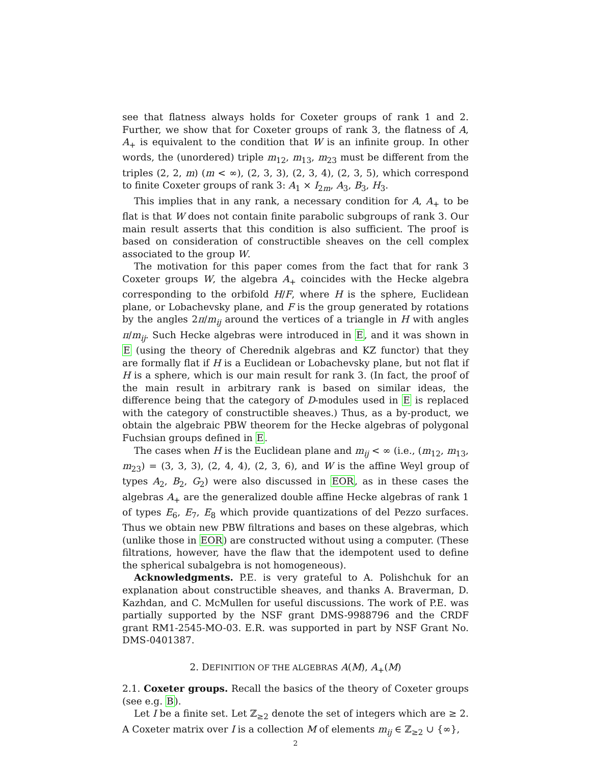see that flatness always holds for Coxeter groups of rank 1 and 2. Further, we show that for Coxeter groups of rank 3, the flatness of A, A<sub>+</sub> is equivalent to the condition that W is an infinite group. In other words, the (unordered) triple m<sub>12</sub>, m<sub>13</sub>, m<sub>23</sub> must be different from the triples (2, 2, m) (m < ∞), (2, 3, 3), (2, 3, 4), (2, 3, 5), which correspond to finite Coxeter groups of rank 3: A<sub>1</sub> × I<sub>2m</sub>, A<sub>3</sub>, B<sub>3</sub>, H<sub>3</sub>.
This implies that in any rank, a necessary condition for A, A<sub>+</sub> to be flat is that W does not contain finite parabolic subgroups of rank 3. Our main result asserts that this condition is also sufficient. The proof is based on consideration of constructible sheaves on the cell complex associated to the group W.
The motivation for this paper comes from the fact that for rank 3 Coxeter groups W, the algebra A<sub>+</sub> coincides with the Hecke algebra corresponding to the orbifold H/F, where H is the sphere, Euclidean plane, or Lobachevsky plane, and F is the group generated by rotations by the angles 2π/m<sub>ij</sub> around the vertices of a triangle in H with angles π/m<sub>ij</sub>. Such Hecke algebras were introduced in E, and it was shown in E (using the theory of Cherednik algebras and KZ functor) that they are formally flat if H is a Euclidean or Lobachevsky plane, but not flat if H is a sphere, which is our main result for rank 3. (In fact, the proof of the main result in arbitrary rank is based on similar ideas, the difference being that the category of D-modules used in E is replaced with the category of constructible sheaves.) Thus, as a by-product, we obtain the algebraic PBW theorem for the Hecke algebras of polygonal Fuchsian groups defined in E.
The cases when H is the Euclidean plane and m<sub>ij</sub> < ∞ (i.e., (m<sub>12</sub>, m<sub>13</sub>, m<sub>23</sub>) = (3, 3, 3), (2, 4, 4), (2, 3, 6), and W is the affine Weyl group of types A<sub>2</sub>, B<sub>2</sub>, G<sub>2</sub>) were also discussed in EOR, as in these cases the algebras A<sub>+</sub> are the generalized double affine Hecke algebras of rank 1 of types E<sub>6</sub>, E<sub>7</sub>, E<sub>8</sub> which provide quantizations of del Pezzo surfaces. Thus we obtain new PBW filtrations and bases on these algebras, which (unlike those in EOR) are constructed without using a computer. (These filtrations, however, have the flaw that the idempotent used to define the spherical subalgebra is not homogeneous).
Acknowledgments. P.E. is very grateful to A. Polishchuk for an explanation about constructible sheaves, and thanks A. Braverman, D. Kazhdan, and C. McMullen for useful discussions. The work of P.E. was partially supported by the NSF grant DMS-9988796 and the CRDF grant RM1-2545-MO-03. E.R. was supported in part by NSF Grant No. DMS-0401387.
2. DEFINITION OF THE ALGEBRAS A(M), A<sub>+</sub>(M)
2.1. Coxeter groups. Recall the basics of the theory of Coxeter groups (see e.g. B).
Let I be a finite set. Let ℤ<sub>≥2</sub> denote the set of integers which are ≥ 2. A Coxeter matrix over I is a collection M of elements m<sub>ij</sub> ∈ ℤ<sub>≥2</sub> ∪ {∞},
2